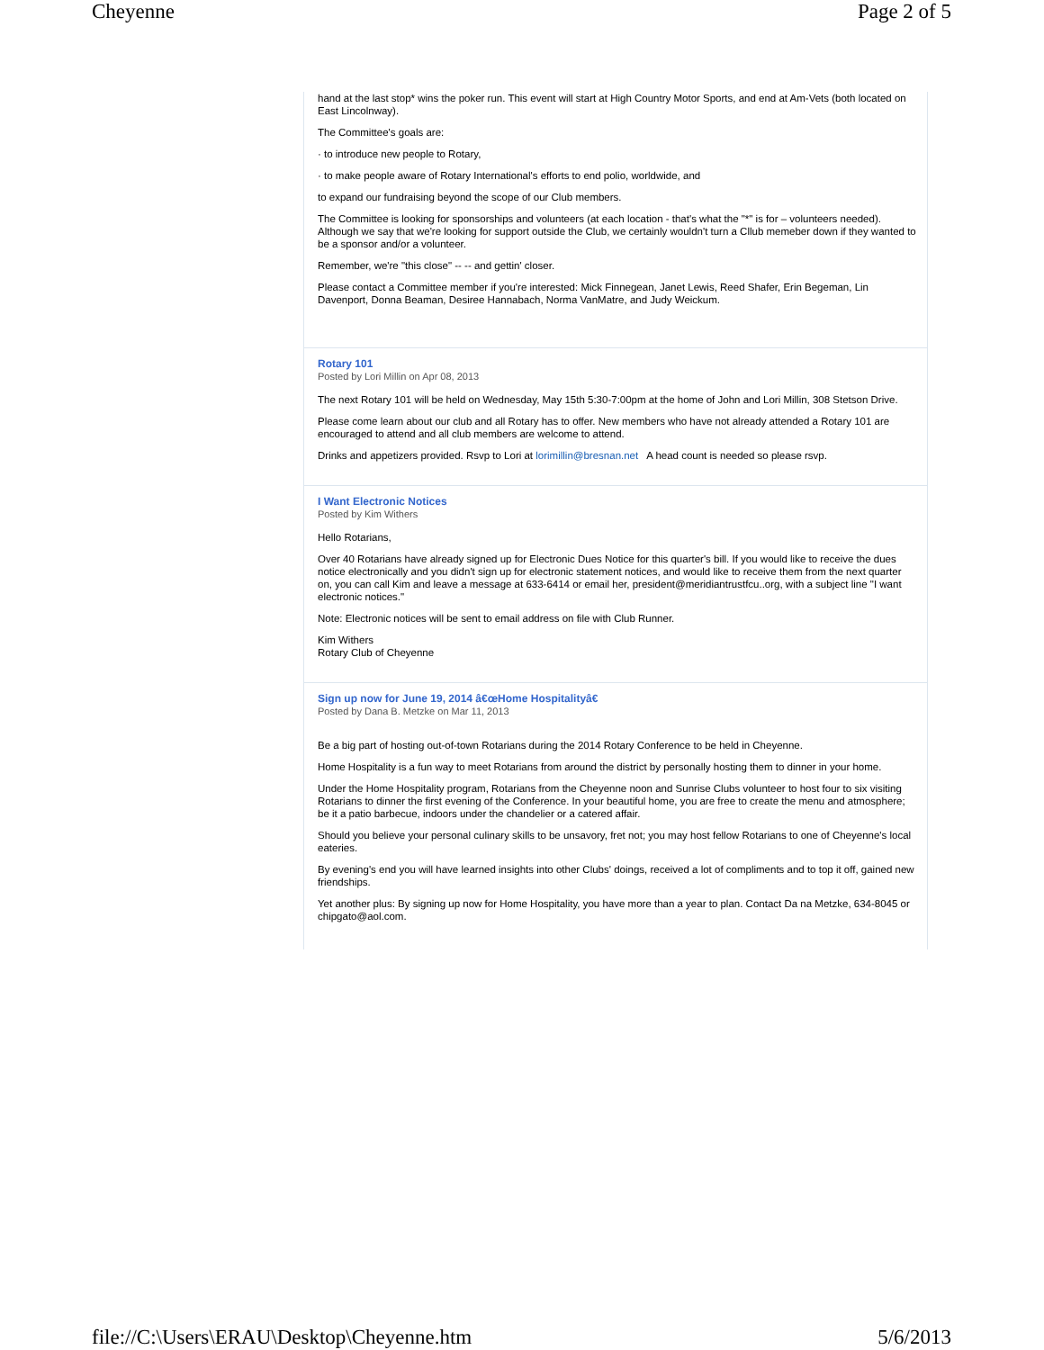Cheyenne Page 2 of 5
hand at the last stop* wins the poker run. This event will start at High Country Motor Sports, and end at Am-Vets (both located on East Lincolnway).
The Committee's goals are:
· to introduce new people to Rotary,
· to make people aware of Rotary International's efforts to end polio, worldwide, and
to expand our fundraising beyond the scope of our Club members.
The Committee is looking for sponsorships and volunteers (at each location - that's what the "*" is for – volunteers needed). Although we say that we're looking for support outside the Club, we certainly wouldn't turn a Cllub memeber down if they wanted to be a sponsor and/or a volunteer.
Remember, we're "this close" -- -- and gettin' closer.
Please contact a Committee member if you're interested: Mick Finnegean, Janet Lewis, Reed Shafer, Erin Begeman, Lin Davenport, Donna Beaman, Desiree Hannabach, Norma VanMatre, and Judy Weickum.
Rotary 101
Posted by Lori Millin on Apr 08, 2013
The next Rotary 101 will be held on Wednesday, May 15th 5:30-7:00pm at the home of John and Lori Millin, 308 Stetson Drive.
Please come learn about our club and all Rotary has to offer. New members who have not already attended a Rotary 101 are encouraged to attend and all club members are welcome to attend.
Drinks and appetizers provided. Rsvp to Lori at lorimillin@bresnan.net A head count is needed so please rsvp.
I Want Electronic Notices
Posted by Kim Withers
Hello Rotarians,
Over 40 Rotarians have already signed up for Electronic Dues Notice for this quarter's bill. If you would like to receive the dues notice electronically and you didn't sign up for electronic statement notices, and would like to receive them from the next quarter on, you can call Kim and leave a message at 633-6414 or email her, president@meridiantrustfcu..org, with a subject line "I want electronic notices."
Note: Electronic notices will be sent to email address on file with Club Runner.
Kim Withers
Rotary Club of Cheyenne
Sign up now for June 19, 2014 â€œHome Hospitalityâ€
Posted by Dana B. Metzke on Mar 11, 2013
Be a big part of hosting out-of-town Rotarians during the 2014 Rotary Conference to be held in Cheyenne.
Home Hospitality is a fun way to meet Rotarians from around the district by personally hosting them to dinner in your home.
Under the Home Hospitality program, Rotarians from the Cheyenne noon and Sunrise Clubs volunteer to host four to six visiting Rotarians to dinner the first evening of the Conference. In your beautiful home, you are free to create the menu and atmosphere; be it a patio barbecue, indoors under the chandelier or a catered affair.
Should you believe your personal culinary skills to be unsavory, fret not; you may host fellow Rotarians to one of Cheyenne's local eateries.
By evening's end you will have learned insights into other Clubs' doings, received a lot of compliments and to top it off, gained new friendships.
Yet another plus: By signing up now for Home Hospitality, you have more than a year to plan. Contact Da na Metzke, 634-8045 or chipgato@aol.com.
file://C:\Users\ERAU\Desktop\Cheyenne.htm 5/6/2013